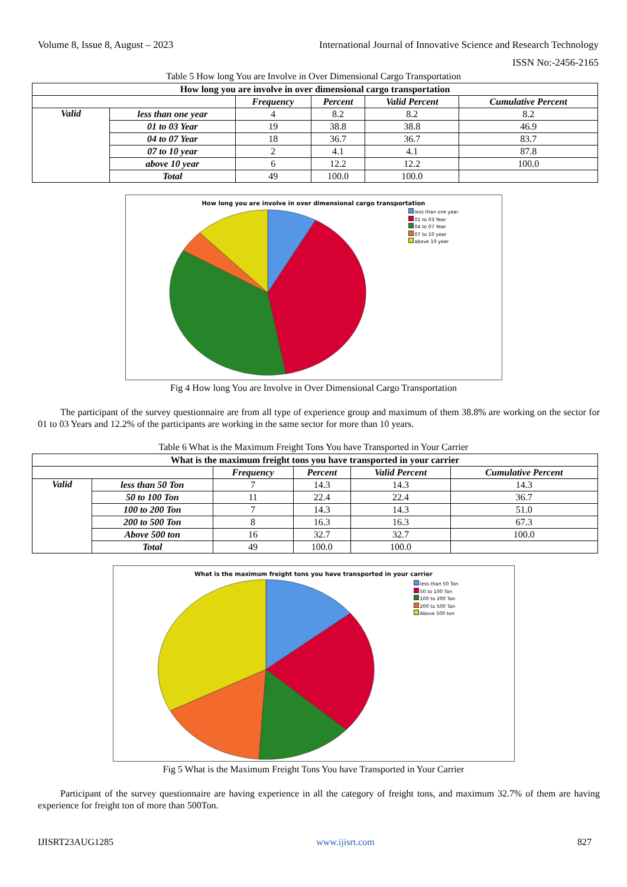Volume 8, Issue 8, August – 2023 International Journal of Innovative Science and Research Technology
ISSN No:-2456-2165
Table 5 How long You are Involve in Over Dimensional Cargo Transportation
| How long you are involve in over dimensional cargo transportation | | | | | |
| --- | --- | --- | --- | --- | --- |
| | | Frequency | Percent | Valid Percent | Cumulative Percent |
| Valid | less than one year | 4 | 8.2 | 8.2 | 8.2 |
| | 01 to 03 Year | 19 | 38.8 | 38.8 | 46.9 |
| | 04 to 07 Year | 18 | 36.7 | 36.7 | 83.7 |
| | 07 to 10 year | 2 | 4.1 | 4.1 | 87.8 |
| | above 10 year | 6 | 12.2 | 12.2 | 100.0 |
| | Total | 49 | 100.0 | 100.0 | |
How long you are involve in over dimensional cargo transportation
less than one year
01 to 03 Year
04 to 07 Year
07 to 10 year
above 10 year
Fig 4 How long You are Involve in Over Dimensional Cargo Transportation
The participant of the survey questionnaire are from all type of experience group and maximum of them 38.8% are working on the sector for 01 to 03 Years and 12.2% of the participants are working in the same sector for more than 10 years.
Table 6 What is the Maximum Freight Tons You have Transported in Your Carrier
| What is the maximum freight tons you have transported in your carrier | | | | | |
| --- | --- | --- | --- | --- | --- |
| | | Frequency | Percent | Valid Percent | Cumulative Percent |
| Valid | less than 50 Ton | 7 | 14.3 | 14.3 | 14.3 |
| | 50 to 100 Ton | 11 | 22.4 | 22.4 | 36.7 |
| | 100 to 200 Ton | 7 | 14.3 | 14.3 | 51.0 |
| | 200 to 500 Ton | 8 | 16.3 | 16.3 | 67.3 |
| | Above 500 ton | 16 | 32.7 | 32.7 | 100.0 |
| | Total | 49 | 100.0 | 100.0 | |
What is the maximum freight tons you have transported in your carrier
less than 50 Ton
50 to 100 Ton
100 to 200 Ton
200 to 500 Ton
Above 500 ton
Fig 5 What is the Maximum Freight Tons You have Transported in Your Carrier
Participant of the survey questionnaire are having experience in all the category of freight tons, and maximum 32.7% of them are having experience for freight ton of more than 500Ton.
IJISRT23AUG1285 www.ijisrt.com 827